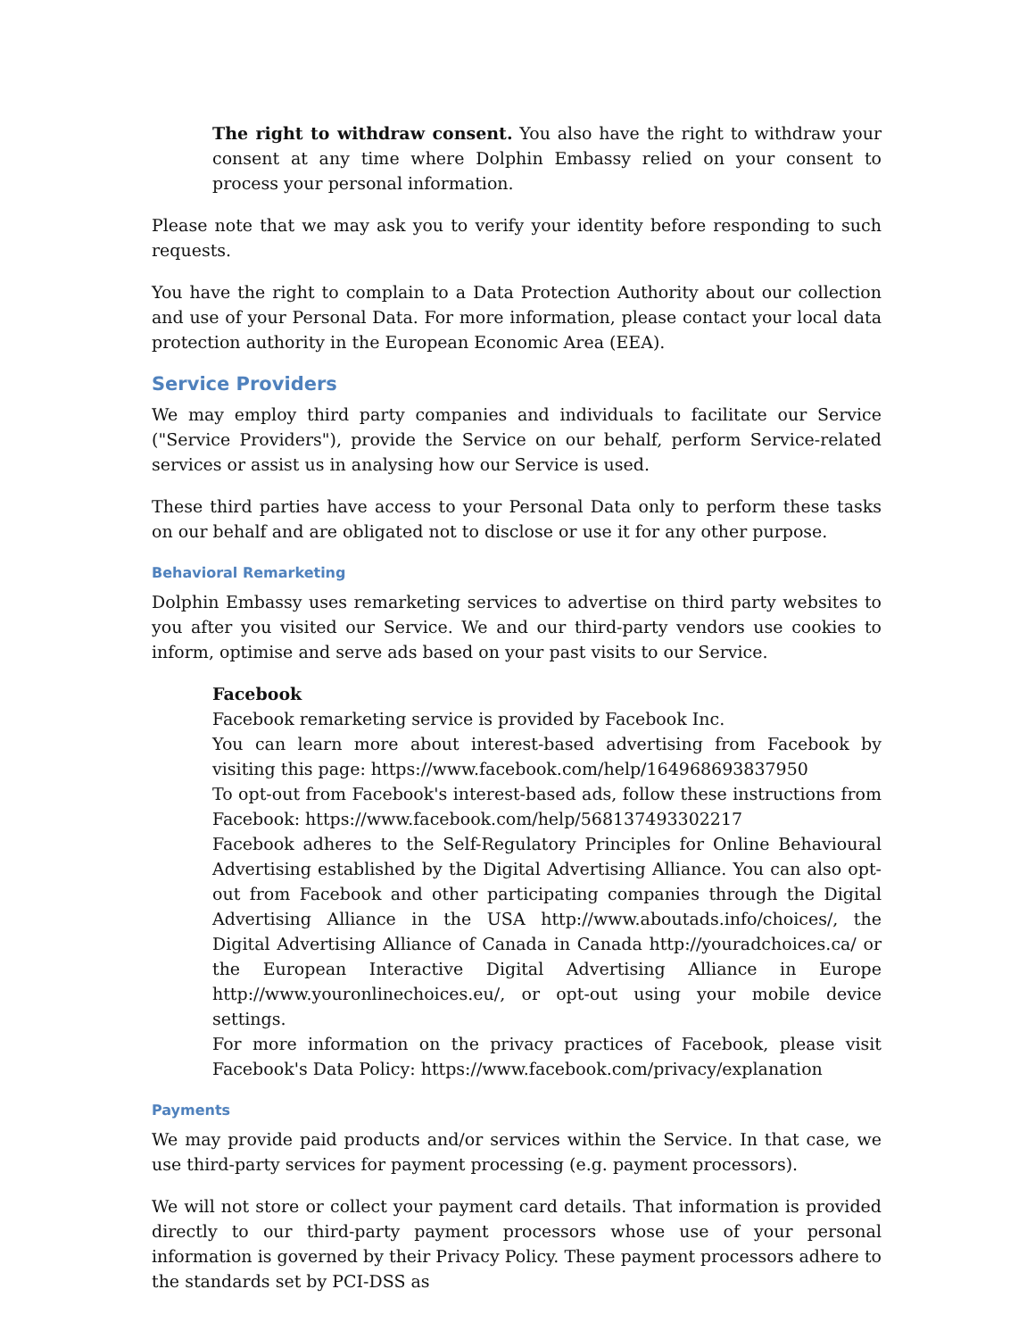The right to withdraw consent. You also have the right to withdraw your consent at any time where Dolphin Embassy relied on your consent to process your personal information.
Please note that we may ask you to verify your identity before responding to such requests.
You have the right to complain to a Data Protection Authority about our collection and use of your Personal Data. For more information, please contact your local data protection authority in the European Economic Area (EEA).
Service Providers
We may employ third party companies and individuals to facilitate our Service ("Service Providers"), provide the Service on our behalf, perform Service-related services or assist us in analysing how our Service is used.
These third parties have access to your Personal Data only to perform these tasks on our behalf and are obligated not to disclose or use it for any other purpose.
Behavioral Remarketing
Dolphin Embassy uses remarketing services to advertise on third party websites to you after you visited our Service. We and our third-party vendors use cookies to inform, optimise and serve ads based on your past visits to our Service.
Facebook
Facebook remarketing service is provided by Facebook Inc.
You can learn more about interest-based advertising from Facebook by visiting this page: https://www.facebook.com/help/164968693837950
To opt-out from Facebook's interest-based ads, follow these instructions from Facebook: https://www.facebook.com/help/568137493302217
Facebook adheres to the Self-Regulatory Principles for Online Behavioural Advertising established by the Digital Advertising Alliance. You can also opt-out from Facebook and other participating companies through the Digital Advertising Alliance in the USA http://www.aboutads.info/choices/, the Digital Advertising Alliance of Canada in Canada http://youradchoices.ca/ or the European Interactive Digital Advertising Alliance in Europe http://www.youronlinechoices.eu/, or opt-out using your mobile device settings.
For more information on the privacy practices of Facebook, please visit Facebook's Data Policy: https://www.facebook.com/privacy/explanation
Payments
We may provide paid products and/or services within the Service. In that case, we use third-party services for payment processing (e.g. payment processors).
We will not store or collect your payment card details. That information is provided directly to our third-party payment processors whose use of your personal information is governed by their Privacy Policy. These payment processors adhere to the standards set by PCI-DSS as